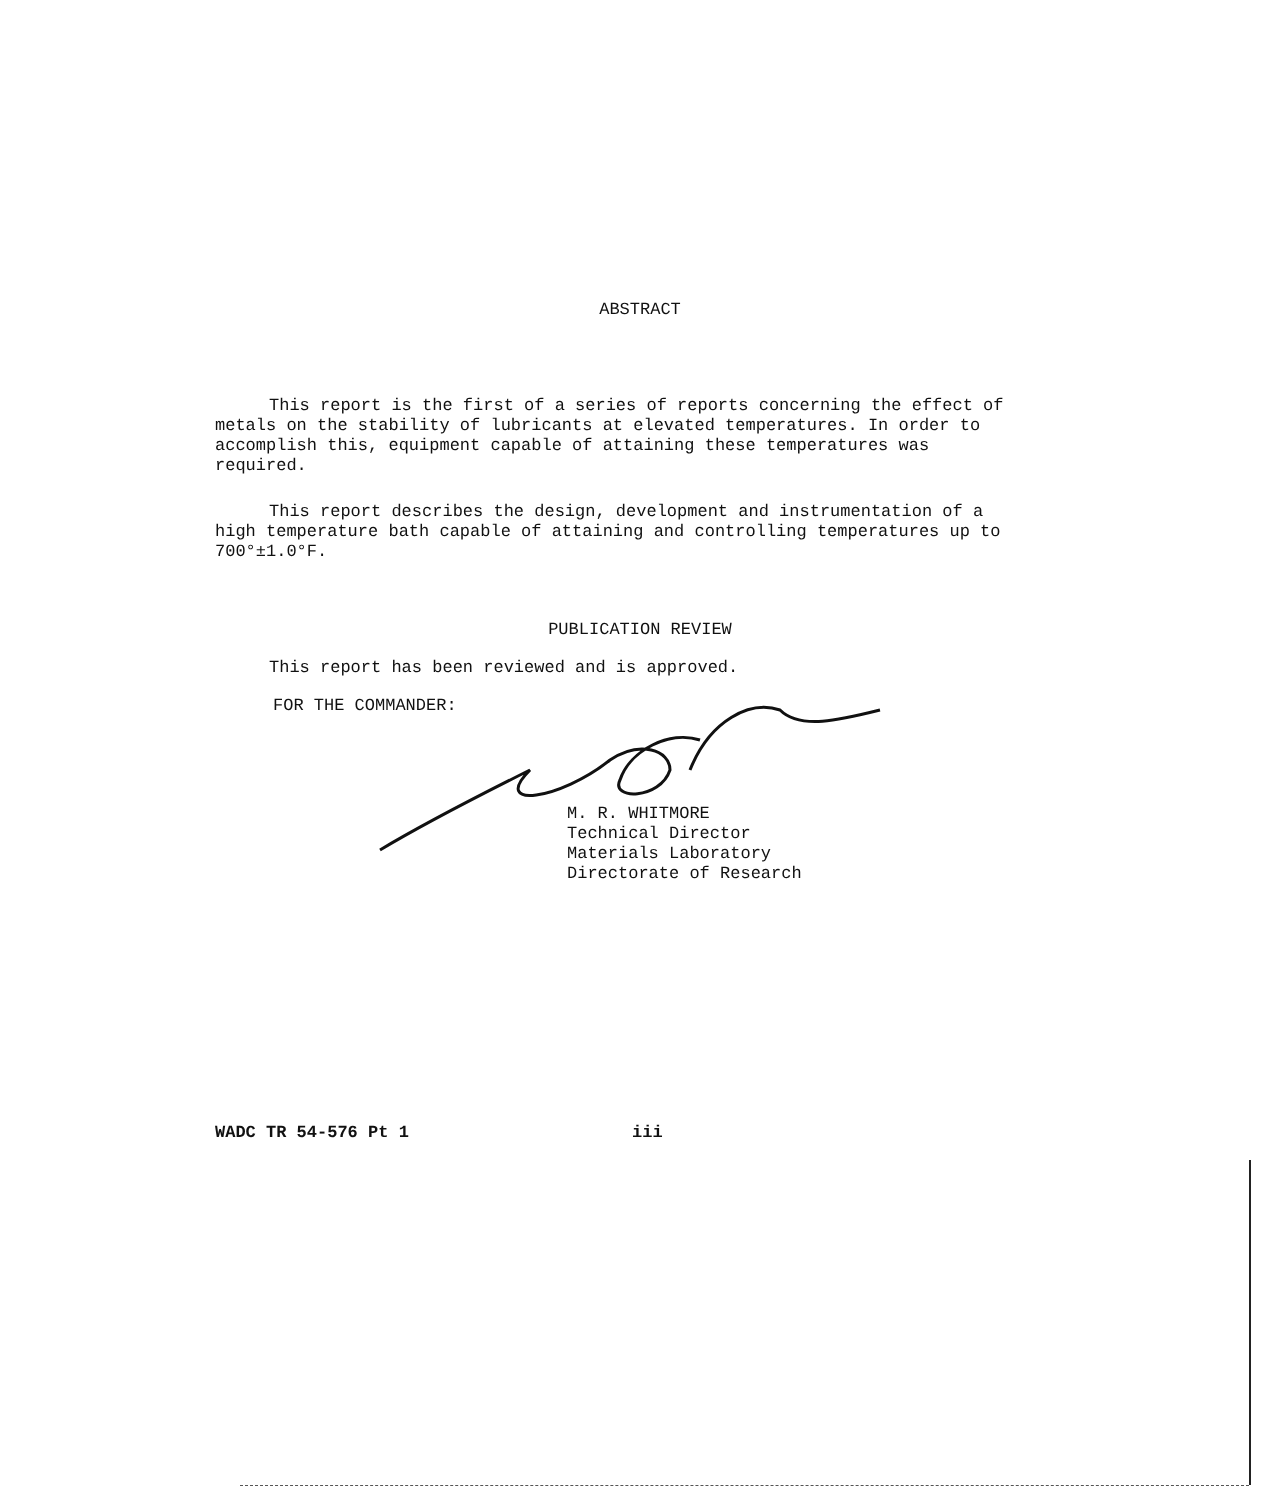ABSTRACT
This report is the first of a series of reports concerning the effect of metals on the stability of lubricants at elevated temperatures. In order to accomplish this, equipment capable of attaining these temperatures was required.
This report describes the design, development and instrumentation of a high temperature bath capable of attaining and controlling temperatures up to 700°±1.0°F.
PUBLICATION REVIEW
This report has been reviewed and is approved.
FOR THE COMMANDER:
M. R. WHITMORE
Technical Director
Materials Laboratory
Directorate of Research
WADC TR 54-576 Pt 1 iii